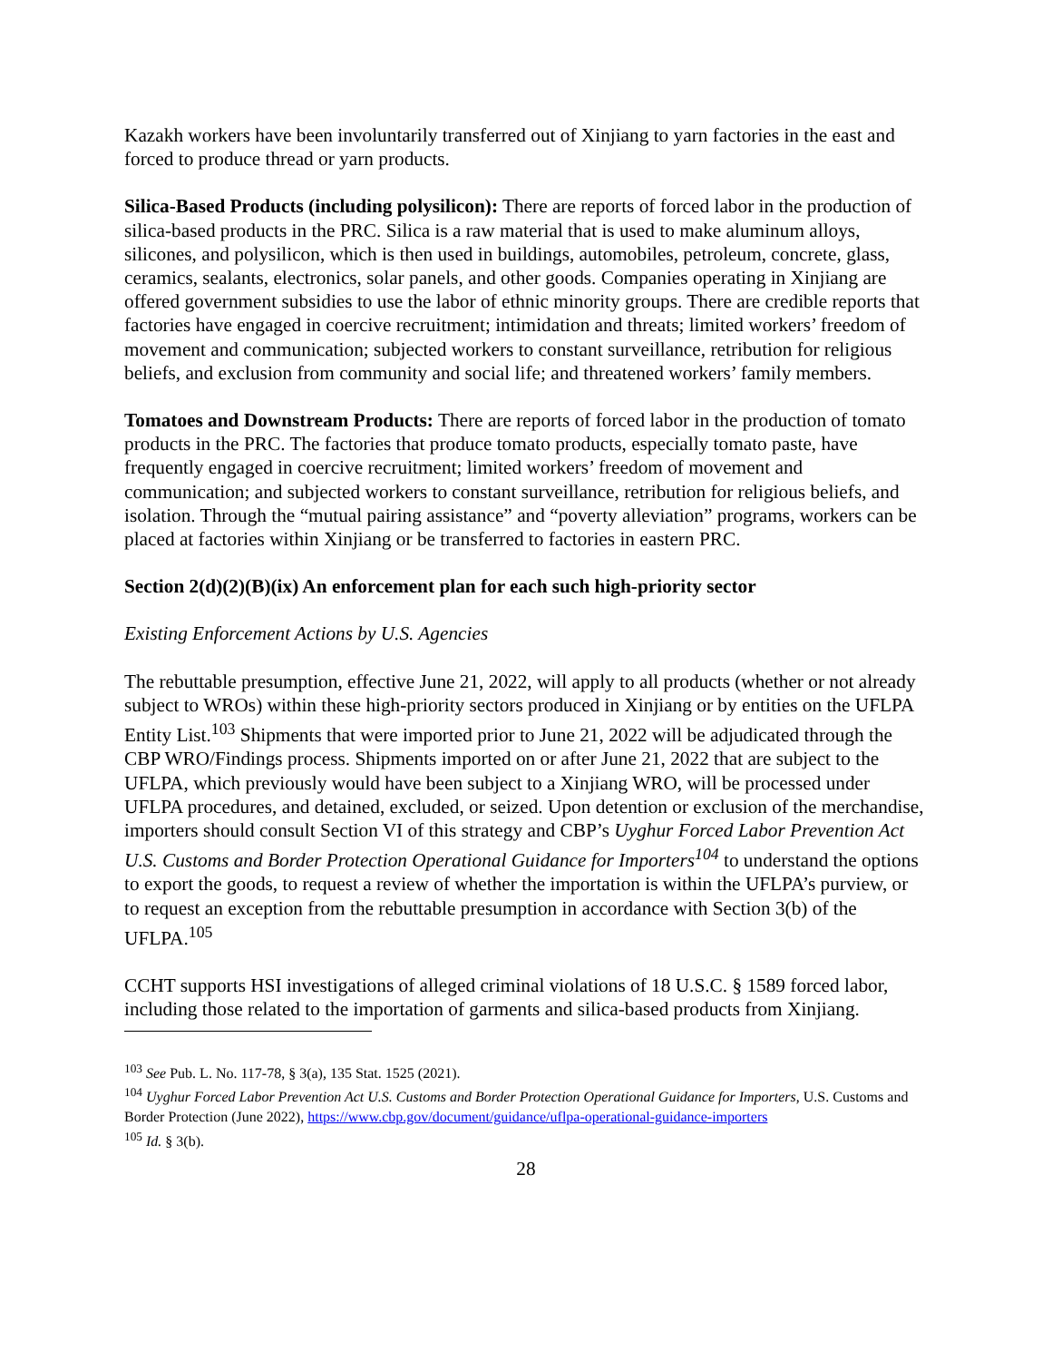Kazakh workers have been involuntarily transferred out of Xinjiang to yarn factories in the east and forced to produce thread or yarn products.
Silica-Based Products (including polysilicon): There are reports of forced labor in the production of silica-based products in the PRC. Silica is a raw material that is used to make aluminum alloys, silicones, and polysilicon, which is then used in buildings, automobiles, petroleum, concrete, glass, ceramics, sealants, electronics, solar panels, and other goods. Companies operating in Xinjiang are offered government subsidies to use the labor of ethnic minority groups. There are credible reports that factories have engaged in coercive recruitment; intimidation and threats; limited workers’ freedom of movement and communication; subjected workers to constant surveillance, retribution for religious beliefs, and exclusion from community and social life; and threatened workers’ family members.
Tomatoes and Downstream Products: There are reports of forced labor in the production of tomato products in the PRC. The factories that produce tomato products, especially tomato paste, have frequently engaged in coercive recruitment; limited workers’ freedom of movement and communication; and subjected workers to constant surveillance, retribution for religious beliefs, and isolation. Through the “mutual pairing assistance” and “poverty alleviation” programs, workers can be placed at factories within Xinjiang or be transferred to factories in eastern PRC.
Section 2(d)(2)(B)(ix) An enforcement plan for each such high-priority sector
Existing Enforcement Actions by U.S. Agencies
The rebuttable presumption, effective June 21, 2022, will apply to all products (whether or not already subject to WROs) within these high-priority sectors produced in Xinjiang or by entities on the UFLPA Entity List.<sup>103</sup> Shipments that were imported prior to June 21, 2022 will be adjudicated through the CBP WRO/Findings process. Shipments imported on or after June 21, 2022 that are subject to the UFLPA, which previously would have been subject to a Xinjiang WRO, will be processed under UFLPA procedures, and detained, excluded, or seized. Upon detention or exclusion of the merchandise, importers should consult Section VI of this strategy and CBP’s Uyghur Forced Labor Prevention Act U.S. Customs and Border Protection Operational Guidance for Importers<sup>104</sup> to understand the options to export the goods, to request a review of whether the importation is within the UFLPA’s purview, or to request an exception from the rebuttable presumption in accordance with Section 3(b) of the UFLPA.<sup>105</sup>
CCHT supports HSI investigations of alleged criminal violations of 18 U.S.C. § 1589 forced labor, including those related to the importation of garments and silica-based products from Xinjiang.
<sup>103</sup> See Pub. L. No. 117-78, § 3(a), 135 Stat. 1525 (2021).
<sup>104</sup> Uyghur Forced Labor Prevention Act U.S. Customs and Border Protection Operational Guidance for Importers, U.S. Customs and Border Protection (June 2022), https://www.cbp.gov/document/guidance/uflpa-operational-guidance-importers
<sup>105</sup> Id. § 3(b).
28